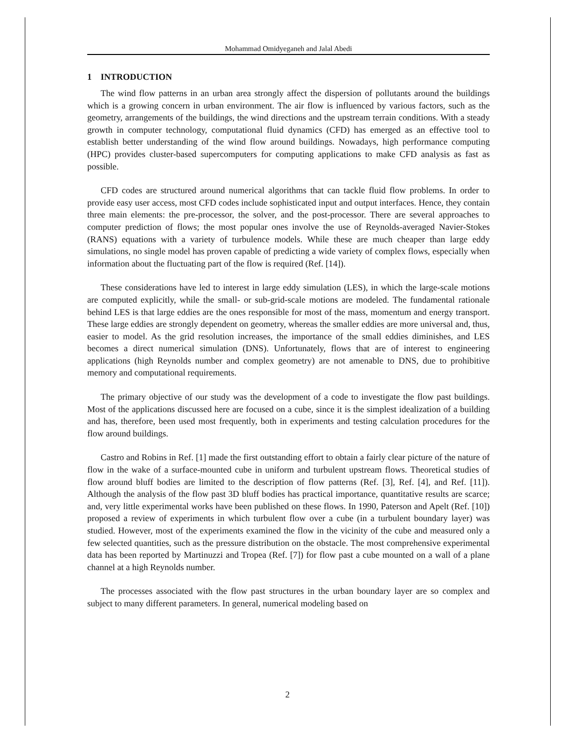Mohammad Omidyeganeh and Jalal Abedi
1 INTRODUCTION
The wind flow patterns in an urban area strongly affect the dispersion of pollutants around the buildings which is a growing concern in urban environment. The air flow is influenced by various factors, such as the geometry, arrangements of the buildings, the wind directions and the upstream terrain conditions. With a steady growth in computer technology, computational fluid dynamics (CFD) has emerged as an effective tool to establish better understanding of the wind flow around buildings. Nowadays, high performance computing (HPC) provides cluster-based supercomputers for computing applications to make CFD analysis as fast as possible.
CFD codes are structured around numerical algorithms that can tackle fluid flow problems. In order to provide easy user access, most CFD codes include sophisticated input and output interfaces. Hence, they contain three main elements: the pre-processor, the solver, and the post-processor. There are several approaches to computer prediction of flows; the most popular ones involve the use of Reynolds-averaged Navier-Stokes (RANS) equations with a variety of turbulence models. While these are much cheaper than large eddy simulations, no single model has proven capable of predicting a wide variety of complex flows, especially when information about the fluctuating part of the flow is required (Ref. [14]).
These considerations have led to interest in large eddy simulation (LES), in which the large-scale motions are computed explicitly, while the small- or sub-grid-scale motions are modeled. The fundamental rationale behind LES is that large eddies are the ones responsible for most of the mass, momentum and energy transport. These large eddies are strongly dependent on geometry, whereas the smaller eddies are more universal and, thus, easier to model. As the grid resolution increases, the importance of the small eddies diminishes, and LES becomes a direct numerical simulation (DNS). Unfortunately, flows that are of interest to engineering applications (high Reynolds number and complex geometry) are not amenable to DNS, due to prohibitive memory and computational requirements.
The primary objective of our study was the development of a code to investigate the flow past buildings. Most of the applications discussed here are focused on a cube, since it is the simplest idealization of a building and has, therefore, been used most frequently, both in experiments and testing calculation procedures for the flow around buildings.
Castro and Robins in Ref. [1] made the first outstanding effort to obtain a fairly clear picture of the nature of flow in the wake of a surface-mounted cube in uniform and turbulent upstream flows. Theoretical studies of flow around bluff bodies are limited to the description of flow patterns (Ref. [3], Ref. [4], and Ref. [11]). Although the analysis of the flow past 3D bluff bodies has practical importance, quantitative results are scarce; and, very little experimental works have been published on these flows. In 1990, Paterson and Apelt (Ref. [10]) proposed a review of experiments in which turbulent flow over a cube (in a turbulent boundary layer) was studied. However, most of the experiments examined the flow in the vicinity of the cube and measured only a few selected quantities, such as the pressure distribution on the obstacle. The most comprehensive experimental data has been reported by Martinuzzi and Tropea (Ref. [7]) for flow past a cube mounted on a wall of a plane channel at a high Reynolds number.
The processes associated with the flow past structures in the urban boundary layer are so complex and subject to many different parameters. In general, numerical modeling based on
2